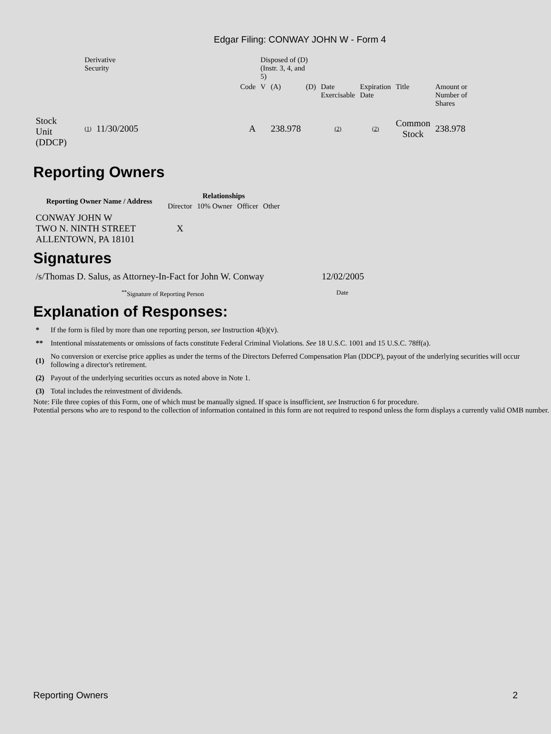Edgar Filing: CONWAY JOHN W - Form 4
| | Derivative Security | | | Disposed of (D) (Instr. 3, 4, and 5) | | | | | | |
| | | | Code | V | (A) | (D) | Date Exercisable | Expiration Date | Title | Amount or Number of Shares |
| Stock Unit (DDCP) | (1) | 11/30/2005 | A | | 238.978 | | (2) | (2) | Common Stock | 238.978 |
Reporting Owners
| Reporting Owner Name / Address | Relationships | | | |
| --- | --- | --- | --- | --- |
| | Director | 10% Owner | Officer | Other |
| CONWAY JOHN W TWO N. NINTH STREET ALLENTOWN, PA 18101 | X | | | |
Signatures
| /s/Thomas D. Salus, as Attorney-In-Fact for John W. Conway | 12/02/2005 |
| <sup>**</sup> Signature of Reporting Person | Date |
Explanation of Responses:
| * | If the form is filed by more than one reporting person, see Instruction 4(b)(v). |
| ** | Intentional misstatements or omissions of facts constitute Federal Criminal Violations. See 18 U.S.C. 1001 and 15 U.S.C. 78ff(a). |
| (1) | No conversion or exercise price applies as under the terms of the Directors Deferred Compensation Plan (DDCP), payout of the underlying securities will occur following a director's retirement. |
| (2) | Payout of the underlying securities occurs as noted above in Note 1. |
| (3) | Total includes the reinvestment of dividends. |
Note: File three copies of this Form, one of which must be manually signed. If space is insufficient, see Instruction 6 for procedure.
Potential persons who are to respond to the collection of information contained in this form are not required to respond unless the form displays a currently valid OMB number.
Reporting Owners 2